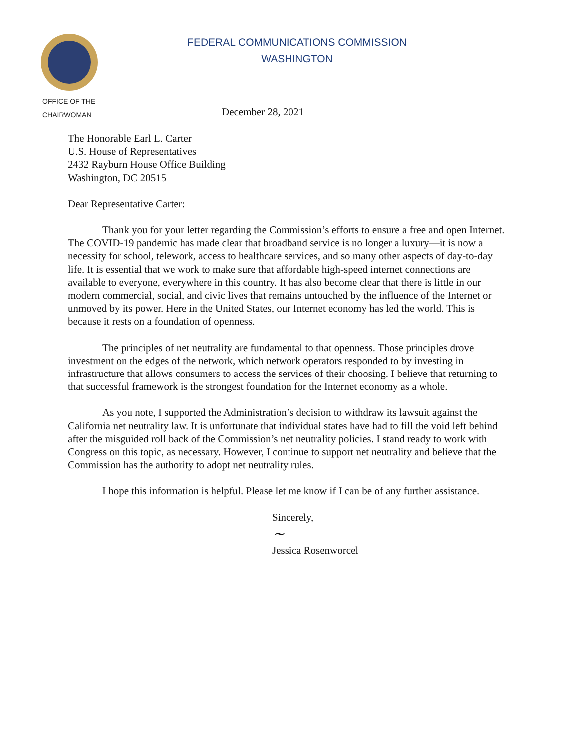FEDERAL COMMUNICATIONS COMMISSION
WASHINGTON
OFFICE OF THE
CHAIRWOMAN
December 28, 2021
The Honorable Earl L. Carter
U.S. House of Representatives
2432 Rayburn House Office Building
Washington, DC 20515
Dear Representative Carter:
Thank you for your letter regarding the Commission’s efforts to ensure a free and open Internet. The COVID-19 pandemic has made clear that broadband service is no longer a luxury—it is now a necessity for school, telework, access to healthcare services, and so many other aspects of day-to-day life. It is essential that we work to make sure that affordable high-speed internet connections are available to everyone, everywhere in this country. It has also become clear that there is little in our modern commercial, social, and civic lives that remains untouched by the influence of the Internet or unmoved by its power. Here in the United States, our Internet economy has led the world. This is because it rests on a foundation of openness.
The principles of net neutrality are fundamental to that openness. Those principles drove investment on the edges of the network, which network operators responded to by investing in infrastructure that allows consumers to access the services of their choosing. I believe that returning to that successful framework is the strongest foundation for the Internet economy as a whole.
As you note, I supported the Administration’s decision to withdraw its lawsuit against the California net neutrality law. It is unfortunate that individual states have had to fill the void left behind after the misguided roll back of the Commission’s net neutrality policies. I stand ready to work with Congress on this topic, as necessary. However, I continue to support net neutrality and believe that the Commission has the authority to adopt net neutrality rules.
I hope this information is helpful. Please let me know if I can be of any further assistance.
Sincerely,
~
Jessica Rosenworcel